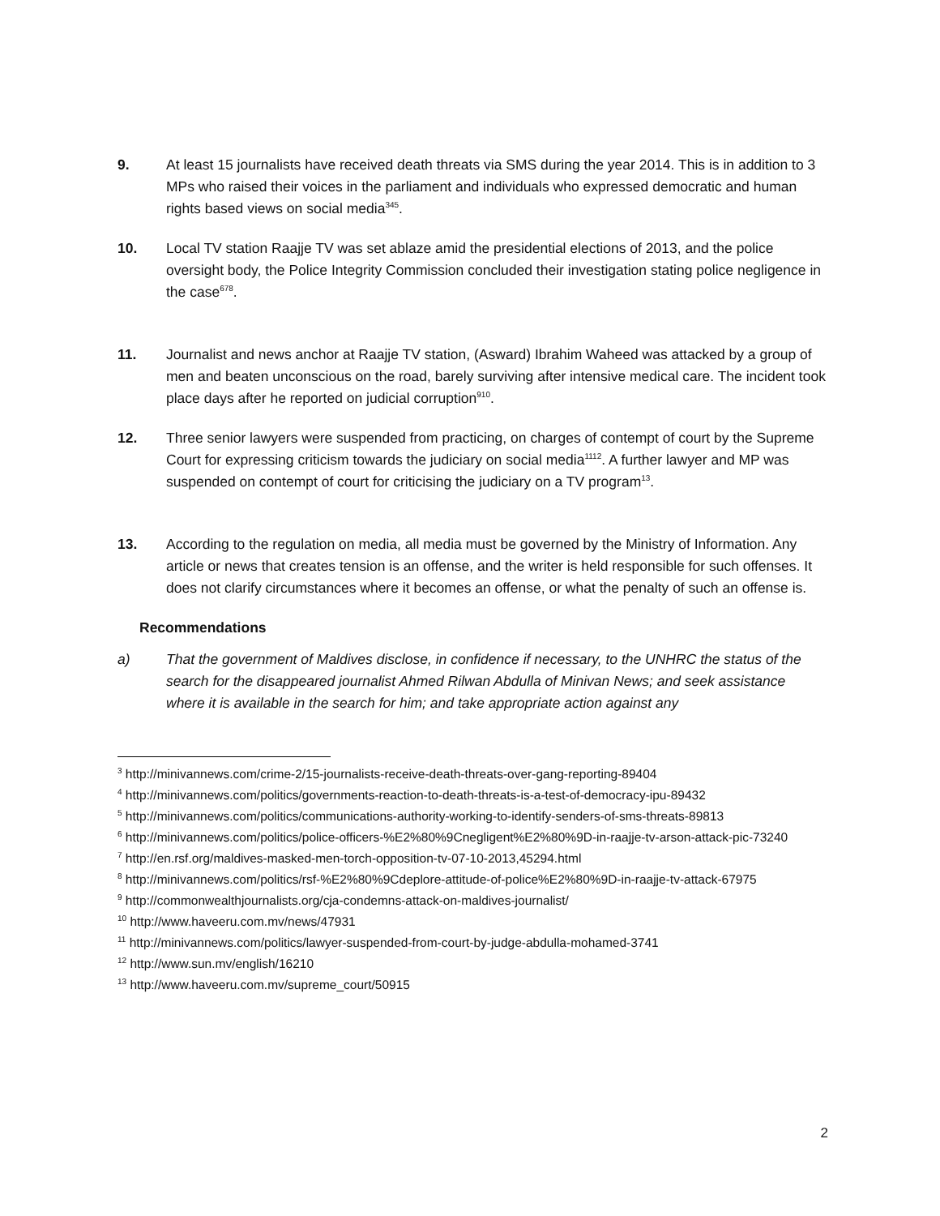9. At least 15 journalists have received death threats via SMS during the year 2014. This is in addition to 3 MPs who raised their voices in the parliament and individuals who expressed democratic and human rights based views on social media<sup>345</sup>.
10. Local TV station Raajje TV was set ablaze amid the presidential elections of 2013, and the police oversight body, the Police Integrity Commission concluded their investigation stating police negligence in the case<sup>678</sup>.
11. Journalist and news anchor at Raajje TV station, (Asward) Ibrahim Waheed was attacked by a group of men and beaten unconscious on the road, barely surviving after intensive medical care. The incident took place days after he reported on judicial corruption<sup>910</sup>.
12. Three senior lawyers were suspended from practicing, on charges of contempt of court by the Supreme Court for expressing criticism towards the judiciary on social media<sup>1112</sup>. A further lawyer and MP was suspended on contempt of court for criticising the judiciary on a TV program<sup>13</sup>.
13. According to the regulation on media, all media must be governed by the Ministry of Information. Any article or news that creates tension is an offense, and the writer is held responsible for such offenses. It does not clarify circumstances where it becomes an offense, or what the penalty of such an offense is.
Recommendations
a) That the government of Maldives disclose, in confidence if necessary, to the UNHRC the status of the search for the disappeared journalist Ahmed Rilwan Abdulla of Minivan News; and seek assistance where it is available in the search for him; and take appropriate action against any
<sup>3</sup> http://minivannews.com/crime-2/15-journalists-receive-death-threats-over-gang-reporting-89404
<sup>4</sup> http://minivannews.com/politics/governments-reaction-to-death-threats-is-a-test-of-democracy-ipu-89432
<sup>5</sup> http://minivannews.com/politics/communications-authority-working-to-identify-senders-of-sms-threats-89813
<sup>6</sup> http://minivannews.com/politics/police-officers-%E2%80%9Cnegligent%E2%80%9D-in-raajje-tv-arson-attack-pic-73240
<sup>7</sup> http://en.rsf.org/maldives-masked-men-torch-opposition-tv-07-10-2013,45294.html
<sup>8</sup> http://minivannews.com/politics/rsf-%E2%80%9Cdeplore-attitude-of-police%E2%80%9D-in-raajje-tv-attack-67975
<sup>9</sup> http://commonwealthjournalists.org/cja-condemns-attack-on-maldives-journalist/
<sup>10</sup> http://www.haveeru.com.mv/news/47931
<sup>11</sup> http://minivannews.com/politics/lawyer-suspended-from-court-by-judge-abdulla-mohamed-3741
<sup>12</sup> http://www.sun.mv/english/16210
<sup>13</sup> http://www.haveeru.com.mv/supreme_court/50915
2